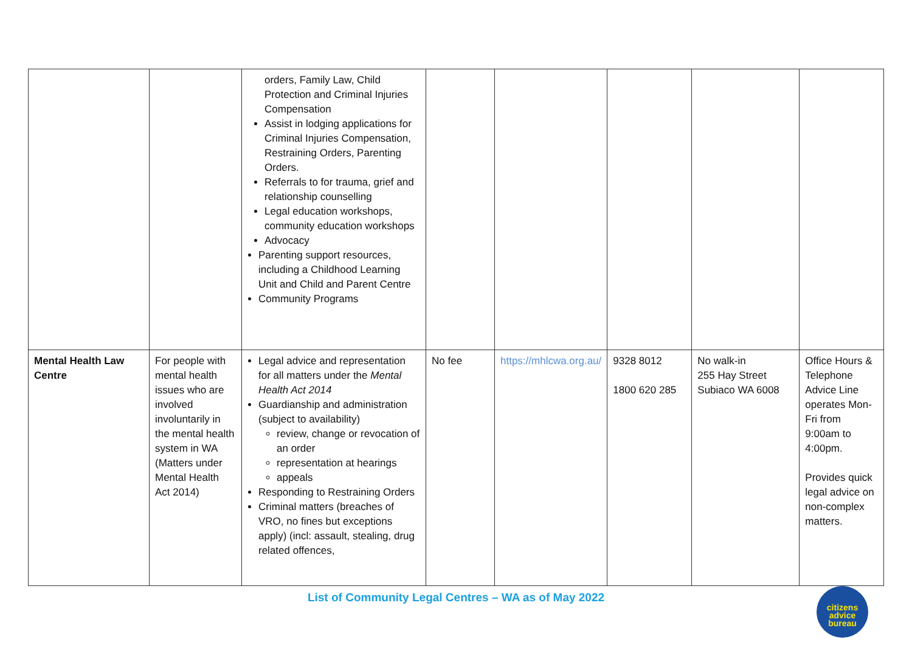| | | orders, Family Law, Child Protection and Criminal Injuries Compensation Assist in lodging applications for Criminal Injuries Compensation, Restraining Orders, Parenting Orders. Referrals to for trauma, grief and relationship counselling Legal education workshops, community education workshops Advocacy Parenting support resources, including a Childhood Learning Unit and Child and Parent Centre Community Programs | | | | | |
| Mental Health Law Centre | For people with mental health issues who are involved involuntarily in the mental health system in WA (Matters under Mental Health Act 2014) | Legal advice and representation for all matters under the Mental Health Act 2014 Guardianship and administration (subject to availability) review, change or revocation of an order representation at hearings appeals Responding to Restraining Orders Criminal matters (breaches of VRO, no fines but exceptions apply) (incl: assault, stealing, drug related offences, | No fee | https://mhlcwa.org.au/ | 9328 8012 1800 620 285 | No walk-in 255 Hay Street Subiaco WA 6008 | Office Hours & Telephone Advice Line operates Mon-Fri from 9:00am to 4:00pm. Provides quick legal advice on non-complex matters. |
List of Community Legal Centres – WA as of May 2022
citizens
advice
bureau